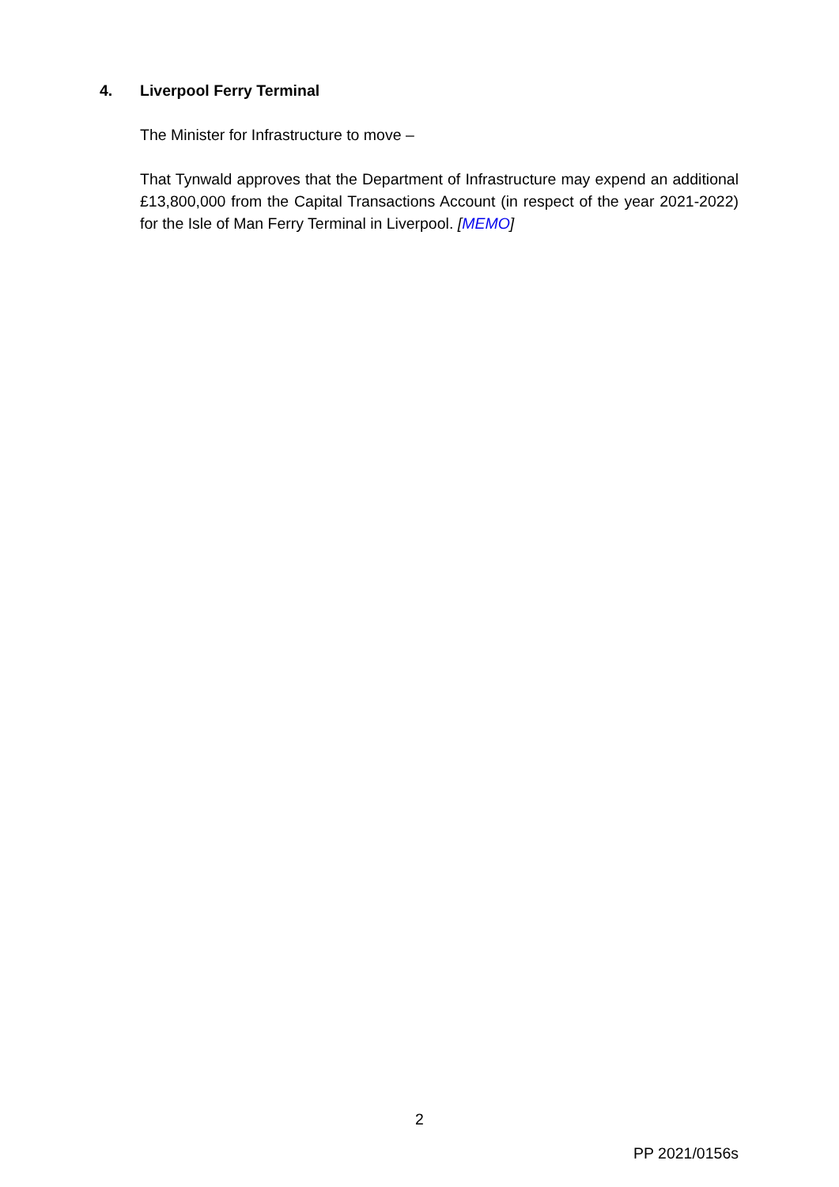4. Liverpool Ferry Terminal
The Minister for Infrastructure to move –
That Tynwald approves that the Department of Infrastructure may expend an additional £13,800,000 from the Capital Transactions Account (in respect of the year 2021-2022) for the Isle of Man Ferry Terminal in Liverpool. [MEMO]
2
PP 2021/0156s